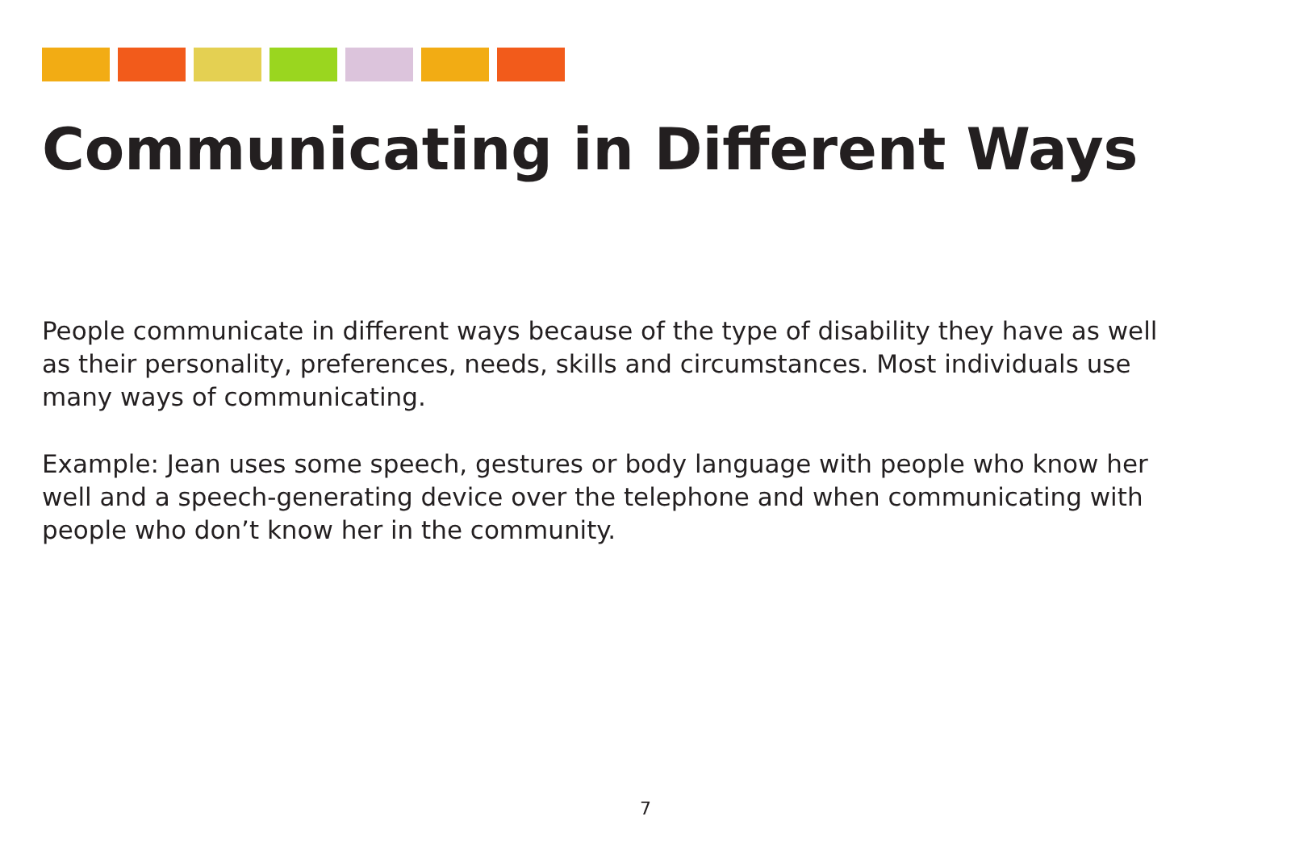Communicating in Different Ways
People communicate in different ways because of the type of disability they have as well as their personality, preferences, needs, skills and circumstances. Most individuals use many ways of communicating.
Example: Jean uses some speech, gestures or body language with people who know her well and a speech-generating device over the telephone and when communicating with people who don’t know her in the community.
7